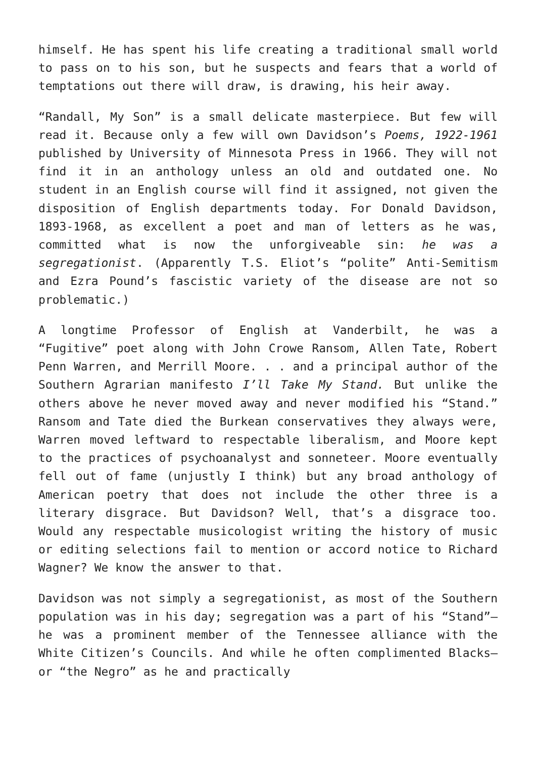himself. He has spent his life creating a traditional small world to pass on to his son, but he suspects and fears that a world of temptations out there will draw, is drawing, his heir away.
“Randall, My Son” is a small delicate masterpiece. But few will read it. Because only a few will own Davidson’s Poems, 1922-1961 published by University of Minnesota Press in 1966. They will not find it in an anthology unless an old and outdated one. No student in an English course will find it assigned, not given the disposition of English departments today. For Donald Davidson, 1893-1968, as excellent a poet and man of letters as he was, committed what is now the unforgiveable sin: he was a segregationist. (Apparently T.S. Eliot’s “polite” Anti-Semitism and Ezra Pound’s fascistic variety of the disease are not so problematic.)
A longtime Professor of English at Vanderbilt, he was a “Fugitive” poet along with John Crowe Ransom, Allen Tate, Robert Penn Warren, and Merrill Moore. . . and a principal author of the Southern Agrarian manifesto I’ll Take My Stand. But unlike the others above he never moved away and never modified his “Stand.” Ransom and Tate died the Burkean conservatives they always were, Warren moved leftward to respectable liberalism, and Moore kept to the practices of psychoanalyst and sonneteer. Moore eventually fell out of fame (unjustly I think) but any broad anthology of American poetry that does not include the other three is a literary disgrace. But Davidson? Well, that’s a disgrace too. Would any respectable musicologist writing the history of music or editing selections fail to mention or accord notice to Richard Wagner? We know the answer to that.
Davidson was not simply a segregationist, as most of the Southern population was in his day; segregation was a part of his “Stand”—he was a prominent member of the Tennessee alliance with the White Citizen’s Councils. And while he often complimented Blacks—or “the Negro” as he and practically